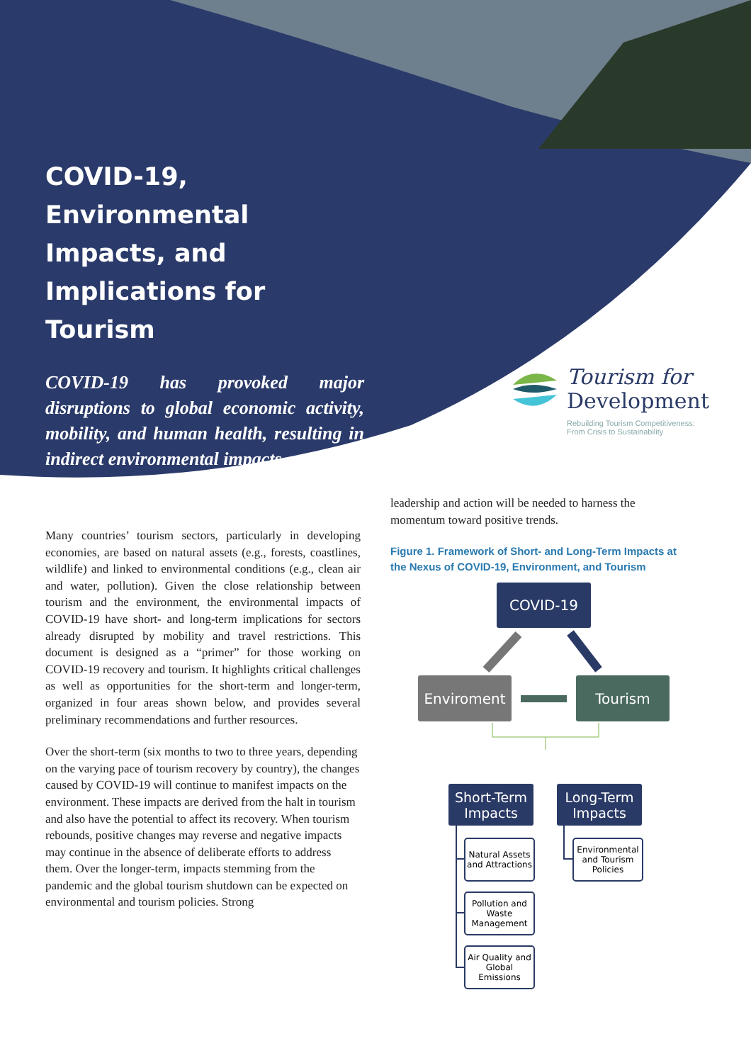COVID-19,
Environmental Impacts, and Implications for Tourism
COVID-19 has provoked major disruptions to global economic activity, mobility, and human health, resulting in indirect environmental impacts.
Tourism for
Development
Rebuilding Tourism Competitiveness:
From Crisis to Sustainability
Many countries’ tourism sectors, particularly in developing economies, are based on natural assets (e.g., forests, coastlines, wildlife) and linked to environmental conditions (e.g., clean air and water, pollution). Given the close relationship between tourism and the environment, the environmental impacts of COVID-19 have short- and long-term implications for sectors already disrupted by mobility and travel restrictions. This document is designed as a “primer” for those working on COVID-19 recovery and tourism. It highlights critical challenges as well as opportunities for the short-term and longer-term, organized in four areas shown below, and provides several preliminary recommendations and further resources.
Over the short-term (six months to two to three years, depending on the varying pace of tourism recovery by country), the changes caused by COVID-19 will continue to manifest impacts on the environment. These impacts are derived from the halt in tourism and also have the potential to affect its recovery. When tourism rebounds, positive changes may reverse and negative impacts may continue in the absence of deliberate efforts to address them. Over the longer-term, impacts stemming from the pandemic and the global tourism shutdown can be expected on environmental and tourism policies. Strong
leadership and action will be needed to harness the momentum toward positive trends.
Figure 1. Framework of Short- and Long-Term Impacts at the Nexus of COVID-19, Environment, and Tourism
COVID-19
Enviroment Tourism
Short-Term Impacts
Long-Term Impacts
Natural Assets and Attractions
Pollution and Waste Management
Air Quality and Global Emissions
Environmental and Tourism Policies